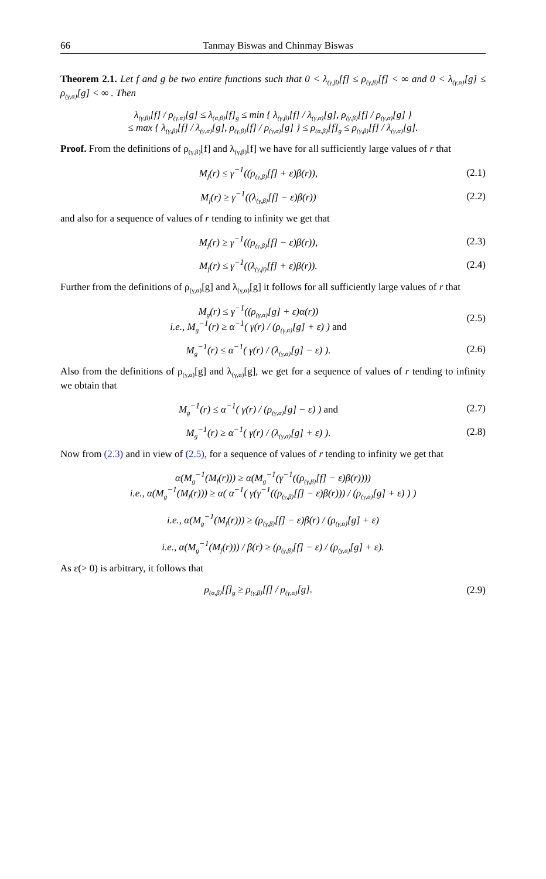66 Tanmay Biswas and Chinmay Biswas
Theorem 2.1. Let f and g be two entire functions such that 0 < λ<sub>(γ,β)</sub>[f] ≤ ρ<sub>(γ,β)</sub>[f] < ∞ and 0 < λ<sub>(γ,α)</sub>[g] ≤ ρ<sub>(γ,α)</sub>[g] < ∞ . Then
λ<sub>(γ,β)</sub>[f] / ρ<sub>(γ,α)</sub>[g] ≤ λ<sub>(α,β)</sub>[f]<sub>g</sub> ≤ min { λ<sub>(γ,β)</sub>[f] / λ<sub>(γ,α)</sub>[g], ρ<sub>(γ,β)</sub>[f] / ρ<sub>(γ,α)</sub>[g] }
≤ max { λ<sub>(γ,β)</sub>[f] / λ<sub>(γ,α)</sub>[g], ρ<sub>(γ,β)</sub>[f] / ρ<sub>(γ,α)</sub>[g] } ≤ ρ<sub>(α,β)</sub>[f]<sub>g</sub> ≤ ρ<sub>(γ,β)</sub>[f] / λ<sub>(γ,α)</sub>[g].
Proof. From the definitions of ρ<sub>(γ,β)</sub>[f] and λ<sub>(γ,β)</sub>[f] we have for all sufficiently large values of r that
M<sub>f</sub>(r) ≤ γ<sup>−1</sup>((ρ<sub>(γ,β)</sub>[f] + ε)β(r)),
(2.1)
M<sub>f</sub>(r) ≥ γ<sup>−1</sup>((λ<sub>(γ,β)</sub>[f] − ε)β(r))
(2.2)
and also for a sequence of values of r tending to infinity we get that
M<sub>f</sub>(r) ≥ γ<sup>−1</sup>((ρ<sub>(γ,β)</sub>[f] − ε)β(r)),
(2.3)
M<sub>f</sub>(r) ≤ γ<sup>−1</sup>((λ<sub>(γ,β)</sub>[f] + ε)β(r)).
(2.4)
Further from the definitions of ρ<sub>(γ,α)</sub>[g] and λ<sub>(γ,α)</sub>[g] it follows for all sufficiently large values of r that
M<sub>g</sub>(r) ≤ γ<sup>−1</sup>((ρ<sub>(γ,α)</sub>[g] + ε)α(r))
i.e., M<sub>g</sub><sup>−1</sup>(r) ≥ α<sup>−1</sup>( γ(r) / (ρ<sub>(γ,α)</sub>[g] + ε) ) and
(2.5)
M<sub>g</sub><sup>−1</sup>(r) ≤ α<sup>−1</sup>( γ(r) / (λ<sub>(γ,α)</sub>[g] − ε) ).
(2.6)
Also from the definitions of ρ<sub>(γ,α)</sub>[g] and λ<sub>(γ,α)</sub>[g], we get for a sequence of values of r tending to infinity we obtain that
M<sub>g</sub><sup>−1</sup>(r) ≤ α<sup>−1</sup>( γ(r) / (ρ<sub>(γ,α)</sub>[g] − ε) ) and
(2.7)
M<sub>g</sub><sup>−1</sup>(r) ≥ α<sup>−1</sup>( γ(r) / (λ<sub>(γ,α)</sub>[g] + ε) ).
(2.8)
Now from (2.3) and in view of (2.5), for a sequence of values of r tending to infinity we get that
α(M<sub>g</sub><sup>−1</sup>(M<sub>f</sub>(r))) ≥ α(M<sub>g</sub><sup>−1</sup>(γ<sup>−1</sup>((ρ<sub>(γ,β)</sub>[f] − ε)β(r))))
i.e., α(M<sub>g</sub><sup>−1</sup>(M<sub>f</sub>(r))) ≥ α( α<sup>−1</sup>( γ(γ<sup>−1</sup>((ρ<sub>(γ,β)</sub>[f] − ε)β(r))) / (ρ<sub>(γ,α)</sub>[g] + ε) ) )
i.e., α(M<sub>g</sub><sup>−1</sup>(M<sub>f</sub>(r))) ≥ (ρ<sub>(γ,β)</sub>[f] − ε)β(r) / (ρ<sub>(γ,α)</sub>[g] + ε)
i.e., α(M<sub>g</sub><sup>−1</sup>(M<sub>f</sub>(r))) / β(r) ≥ (ρ<sub>(γ,β)</sub>[f] − ε) / (ρ<sub>(γ,α)</sub>[g] + ε).
As ε(> 0) is arbitrary, it follows that
ρ<sub>(α,β)</sub>[f]<sub>g</sub> ≥ ρ<sub>(γ,β)</sub>[f] / ρ<sub>(γ,α)</sub>[g].
(2.9)